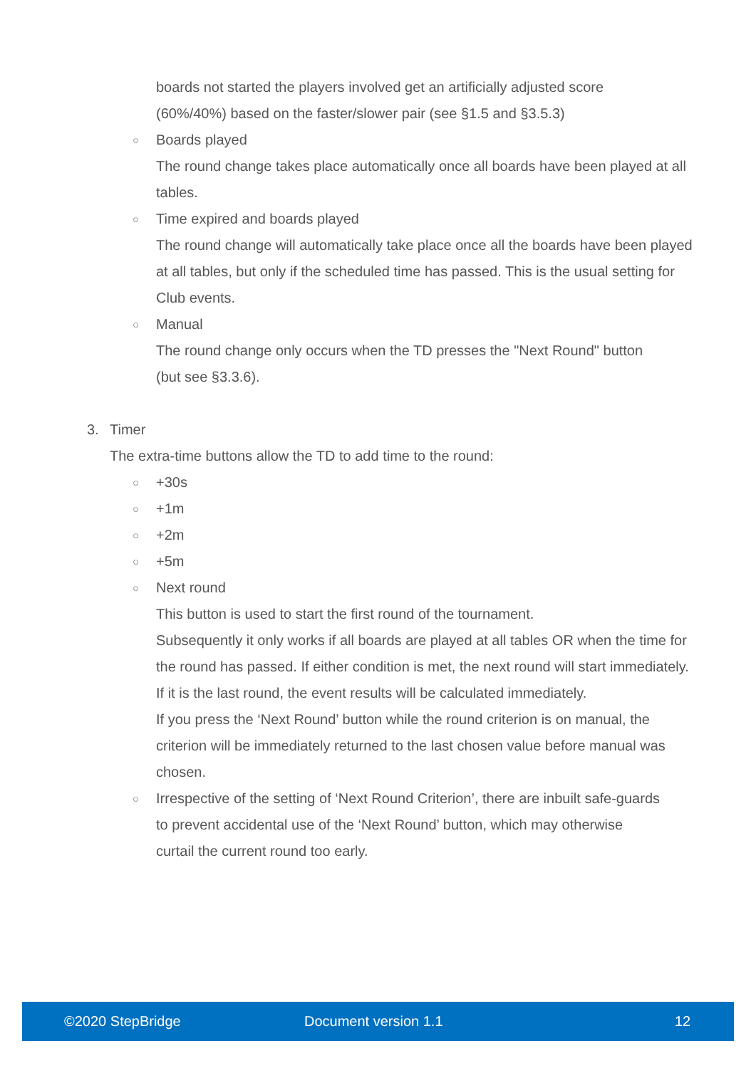boards not started the players involved get an artificially adjusted score
(60%/40%) based on the faster/slower pair (see §1.5 and §3.5.3)
○ Boards played
The round change takes place automatically once all boards have been played at all tables.
○ Time expired and boards played
The round change will automatically take place once all the boards have been played at all tables, but only if the scheduled time has passed. This is the usual setting for Club events.
○ Manual
The round change only occurs when the TD presses the "Next Round" button
(but see §3.3.6).
3. Timer
The extra-time buttons allow the TD to add time to the round:
○ +30s
○ +1m
○ +2m
○ +5m
○ Next round
This button is used to start the first round of the tournament.
Subsequently it only works if all boards are played at all tables OR when the time for the round has passed. If either condition is met, the next round will start immediately. If it is the last round, the event results will be calculated immediately.
If you press the ‘Next Round’ button while the round criterion is on manual, the criterion will be immediately returned to the last chosen value before manual was chosen.
○ Irrespective of the setting of ‘Next Round Criterion’, there are inbuilt safe-guards to prevent accidental use of the ‘Next Round’ button, which may otherwise curtail the current round too early.
©2020 StepBridge Document version 1.1 12